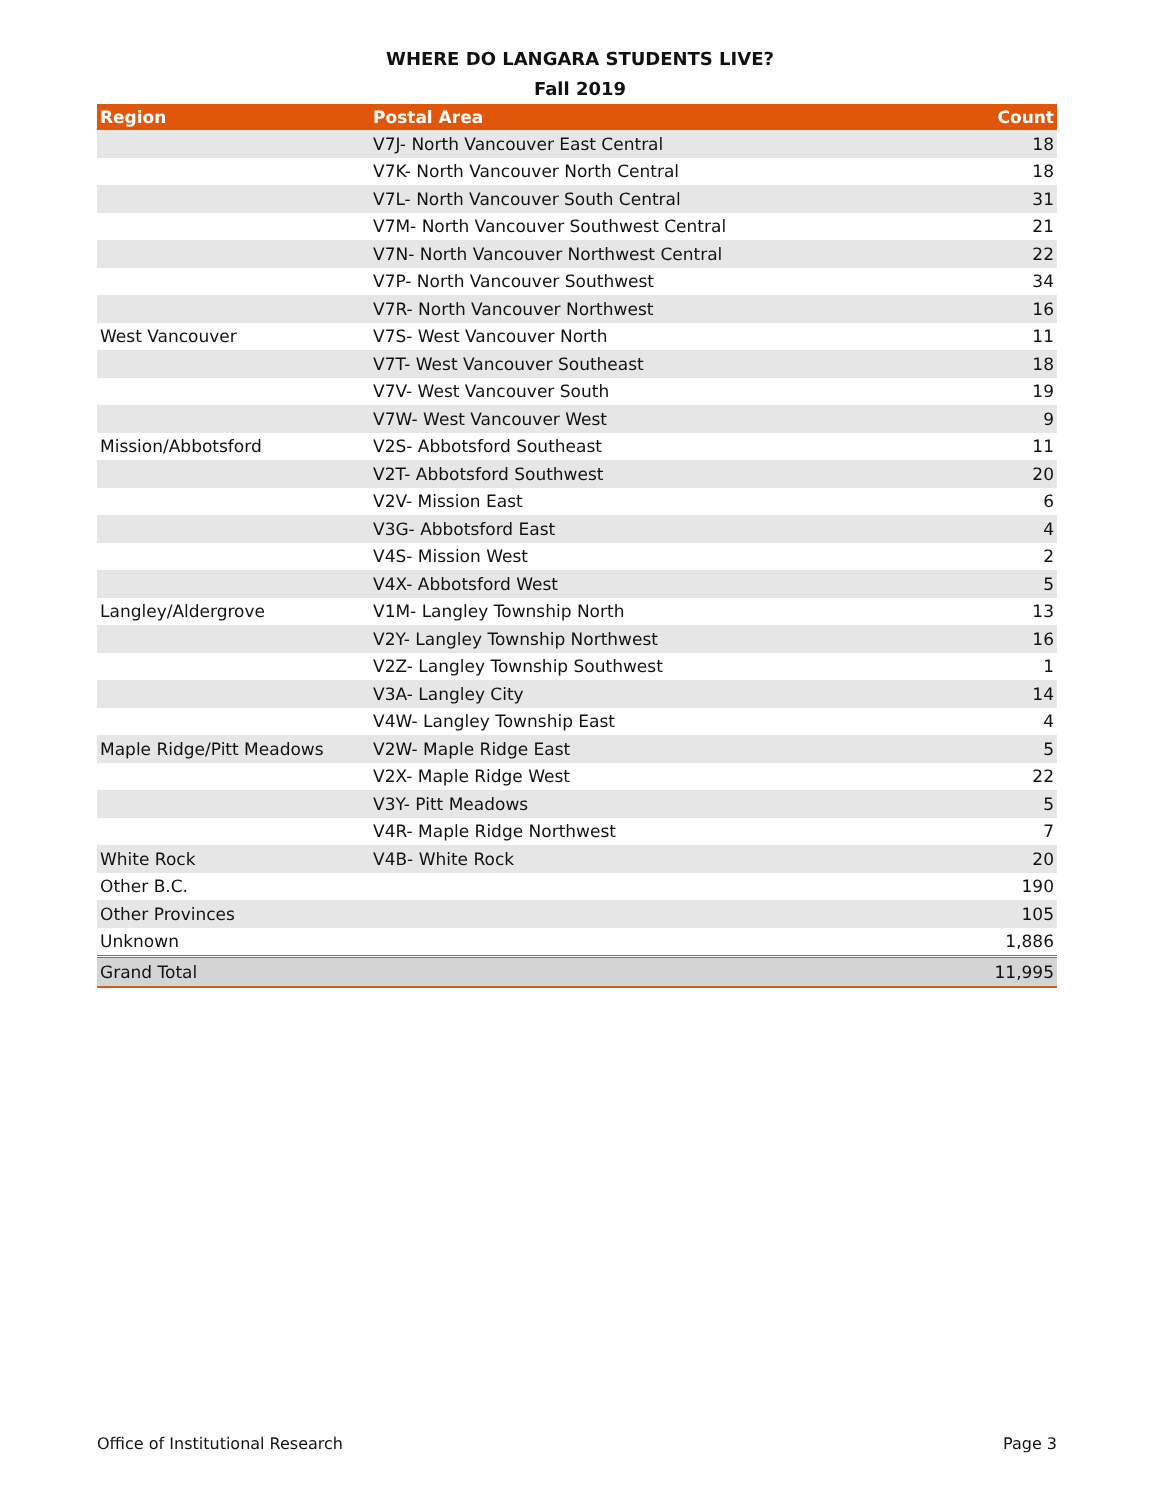WHERE DO LANGARA STUDENTS LIVE?
Fall 2019
| Region | Postal Area | Count |
| --- | --- | --- |
| | V7J- North Vancouver East Central | 18 |
| | V7K- North Vancouver North Central | 18 |
| | V7L- North Vancouver South Central | 31 |
| | V7M- North Vancouver Southwest Central | 21 |
| | V7N- North Vancouver Northwest Central | 22 |
| | V7P- North Vancouver Southwest | 34 |
| | V7R- North Vancouver Northwest | 16 |
| West Vancouver | V7S- West Vancouver North | 11 |
| | V7T- West Vancouver Southeast | 18 |
| | V7V- West Vancouver South | 19 |
| | V7W- West Vancouver West | 9 |
| Mission/Abbotsford | V2S- Abbotsford Southeast | 11 |
| | V2T- Abbotsford Southwest | 20 |
| | V2V- Mission East | 6 |
| | V3G- Abbotsford East | 4 |
| | V4S- Mission West | 2 |
| | V4X- Abbotsford West | 5 |
| Langley/Aldergrove | V1M- Langley Township North | 13 |
| | V2Y- Langley Township Northwest | 16 |
| | V2Z- Langley Township Southwest | 1 |
| | V3A- Langley City | 14 |
| | V4W- Langley Township East | 4 |
| Maple Ridge/Pitt Meadows | V2W- Maple Ridge East | 5 |
| | V2X- Maple Ridge West | 22 |
| | V3Y- Pitt Meadows | 5 |
| | V4R- Maple Ridge Northwest | 7 |
| White Rock | V4B- White Rock | 20 |
| Other B.C. | | 190 |
| Other Provinces | | 105 |
| Unknown | | 1,886 |
| Grand Total | | 11,995 |
Office of Institutional Research
Page 3